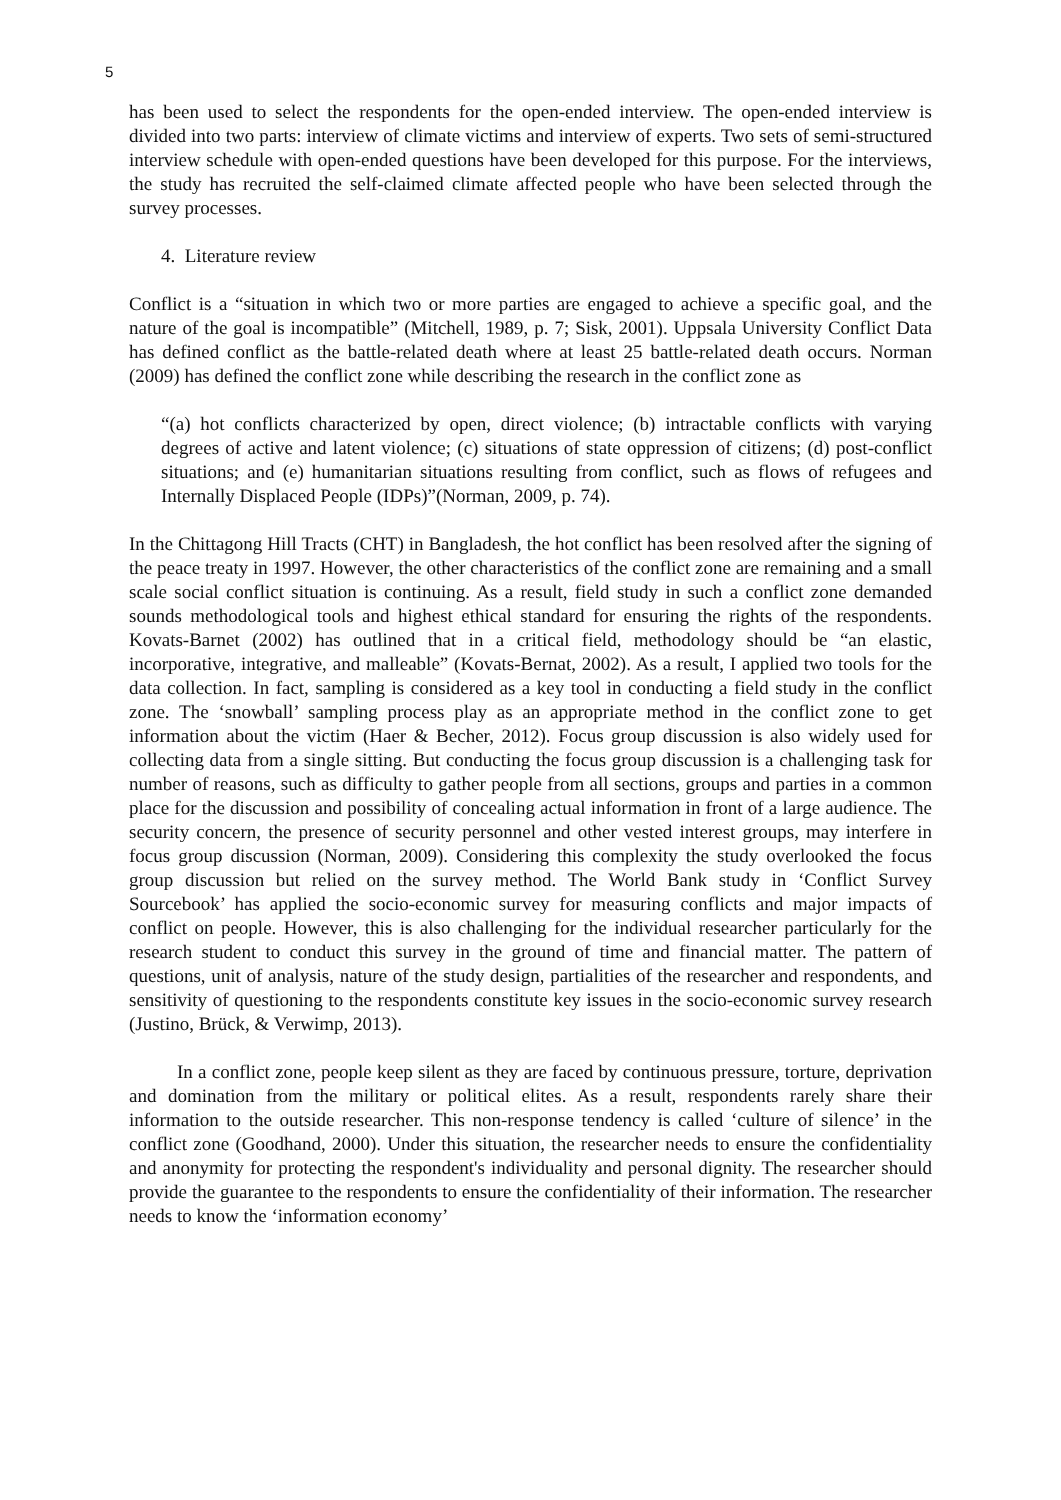5
has been used to select the respondents for the open-ended interview. The open-ended interview is divided into two parts: interview of climate victims and interview of experts. Two sets of semi-structured interview schedule with open-ended questions have been developed for this purpose. For the interviews, the study has recruited the self-claimed climate affected people who have been selected through the survey processes.
4. Literature review
Conflict is a “situation in which two or more parties are engaged to achieve a specific goal, and the nature of the goal is incompatible” (Mitchell, 1989, p. 7; Sisk, 2001). Uppsala University Conflict Data has defined conflict as the battle-related death where at least 25 battle-related death occurs. Norman (2009) has defined the conflict zone while describing the research in the conflict zone as
“(a) hot conflicts characterized by open, direct violence; (b) intractable conflicts with varying degrees of active and latent violence; (c) situations of state oppression of citizens; (d) post-conflict situations; and (e) humanitarian situations resulting from conflict, such as flows of refugees and Internally Displaced People (IDPs)”(Norman, 2009, p. 74).
In the Chittagong Hill Tracts (CHT) in Bangladesh, the hot conflict has been resolved after the signing of the peace treaty in 1997. However, the other characteristics of the conflict zone are remaining and a small scale social conflict situation is continuing. As a result, field study in such a conflict zone demanded sounds methodological tools and highest ethical standard for ensuring the rights of the respondents. Kovats-Barnet (2002) has outlined that in a critical field, methodology should be “an elastic, incorporative, integrative, and malleable” (Kovats-Bernat, 2002). As a result, I applied two tools for the data collection. In fact, sampling is considered as a key tool in conducting a field study in the conflict zone. The ‘snowball’ sampling process play as an appropriate method in the conflict zone to get information about the victim (Haer & Becher, 2012). Focus group discussion is also widely used for collecting data from a single sitting. But conducting the focus group discussion is a challenging task for number of reasons, such as difficulty to gather people from all sections, groups and parties in a common place for the discussion and possibility of concealing actual information in front of a large audience. The security concern, the presence of security personnel and other vested interest groups, may interfere in focus group discussion (Norman, 2009). Considering this complexity the study overlooked the focus group discussion but relied on the survey method. The World Bank study in ‘Conflict Survey Sourcebook’ has applied the socio-economic survey for measuring conflicts and major impacts of conflict on people. However, this is also challenging for the individual researcher particularly for the research student to conduct this survey in the ground of time and financial matter. The pattern of questions, unit of analysis, nature of the study design, partialities of the researcher and respondents, and sensitivity of questioning to the respondents constitute key issues in the socio-economic survey research (Justino, Brück, & Verwimp, 2013).
In a conflict zone, people keep silent as they are faced by continuous pressure, torture, deprivation and domination from the military or political elites. As a result, respondents rarely share their information to the outside researcher. This non-response tendency is called ‘culture of silence’ in the conflict zone (Goodhand, 2000). Under this situation, the researcher needs to ensure the confidentiality and anonymity for protecting the respondent's individuality and personal dignity. The researcher should provide the guarantee to the respondents to ensure the confidentiality of their information. The researcher needs to know the ‘information economy’